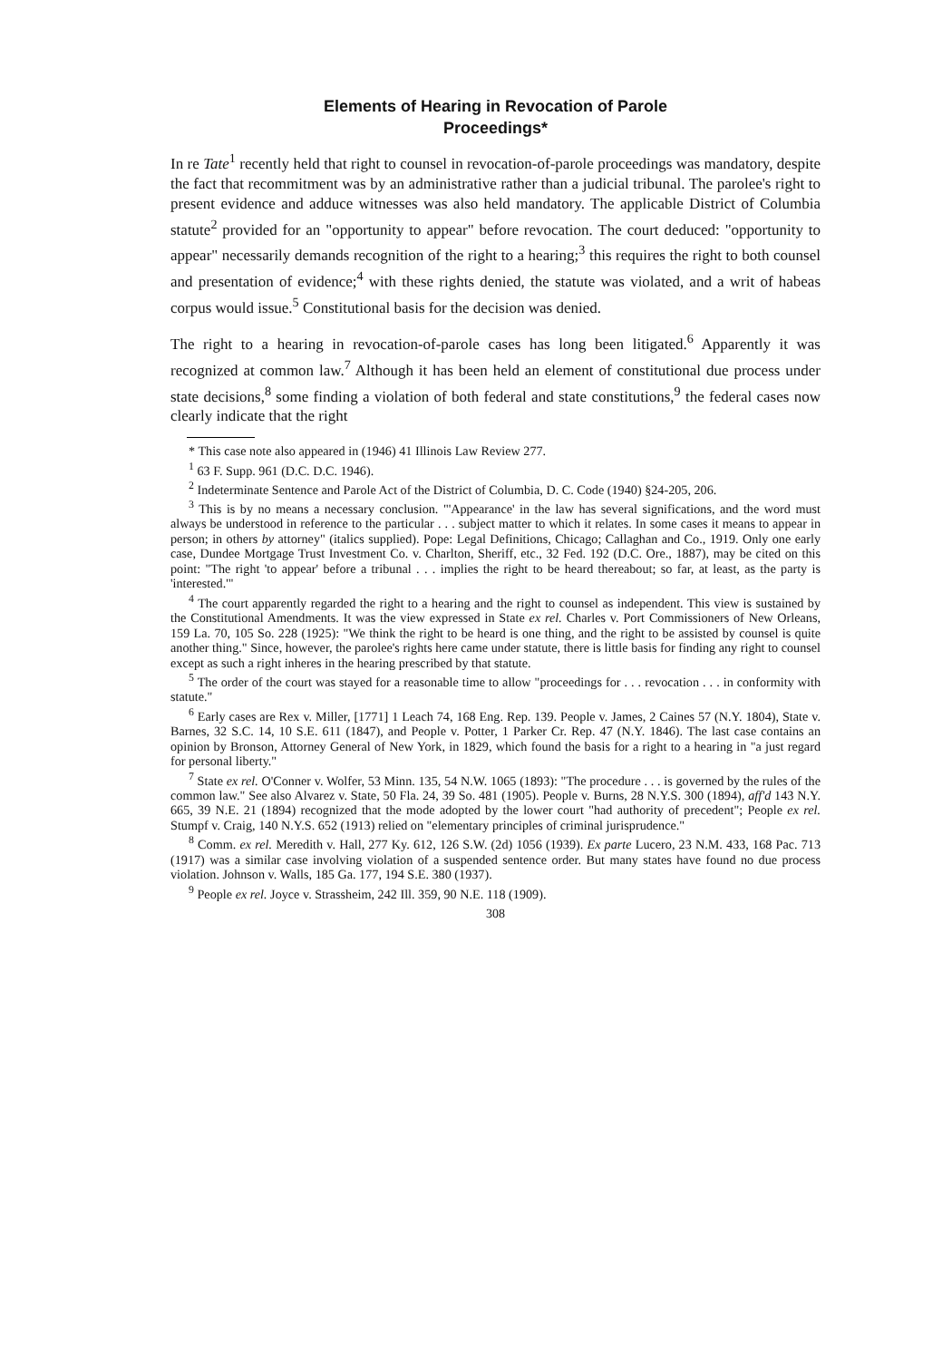Elements of Hearing in Revocation of Parole
Proceedings*
In re Tate<sup>1</sup> recently held that right to counsel in revocation-of-parole proceedings was mandatory, despite the fact that recommitment was by an administrative rather than a judicial tribunal. The parolee's right to present evidence and adduce witnesses was also held mandatory. The applicable District of Columbia statute<sup>2</sup> provided for an "opportunity to appear" before revocation. The court deduced: "opportunity to appear" necessarily demands recognition of the right to a hearing;<sup>3</sup> this requires the right to both counsel and presentation of evidence;<sup>4</sup> with these rights denied, the statute was violated, and a writ of habeas corpus would issue.<sup>5</sup> Constitutional basis for the decision was denied.
The right to a hearing in revocation-of-parole cases has long been litigated.<sup>6</sup> Apparently it was recognized at common law.<sup>7</sup> Although it has been held an element of constitutional due process under state decisions,<sup>8</sup> some finding a violation of both federal and state constitutions,<sup>9</sup> the federal cases now clearly indicate that the right
* This case note also appeared in (1946) 41 Illinois Law Review 277.
<sup>1</sup> 63 F. Supp. 961 (D.C. D.C. 1946).
<sup>2</sup> Indeterminate Sentence and Parole Act of the District of Columbia, D. C. Code (1940) §24-205, 206.
<sup>3</sup> This is by no means a necessary conclusion. "'Appearance' in the law has several significations, and the word must always be understood in reference to the particular . . . subject matter to which it relates. In some cases it means to appear in person; in others by attorney" (italics supplied). Pope: Legal Definitions, Chicago; Callaghan and Co., 1919. Only one early case, Dundee Mortgage Trust Investment Co. v. Charlton, Sheriff, etc., 32 Fed. 192 (D.C. Ore., 1887), may be cited on this point: "The right 'to appear' before a tribunal . . . implies the right to be heard thereabout; so far, at least, as the party is 'interested.'"
<sup>4</sup> The court apparently regarded the right to a hearing and the right to counsel as independent. This view is sustained by the Constitutional Amendments. It was the view expressed in State ex rel. Charles v. Port Commissioners of New Orleans, 159 La. 70, 105 So. 228 (1925): "We think the right to be heard is one thing, and the right to be assisted by counsel is quite another thing." Since, however, the parolee's rights here came under statute, there is little basis for finding any right to counsel except as such a right inheres in the hearing prescribed by that statute.
<sup>5</sup> The order of the court was stayed for a reasonable time to allow "proceedings for . . . revocation . . . in conformity with statute."
<sup>6</sup> Early cases are Rex v. Miller, [1771] 1 Leach 74, 168 Eng. Rep. 139. People v. James, 2 Caines 57 (N.Y. 1804), State v. Barnes, 32 S.C. 14, 10 S.E. 611 (1847), and People v. Potter, 1 Parker Cr. Rep. 47 (N.Y. 1846). The last case contains an opinion by Bronson, Attorney General of New York, in 1829, which found the basis for a right to a hearing in "a just regard for personal liberty."
<sup>7</sup> State ex rel. O'Conner v. Wolfer, 53 Minn. 135, 54 N.W. 1065 (1893): "The procedure . . . is governed by the rules of the common law." See also Alvarez v. State, 50 Fla. 24, 39 So. 481 (1905). People v. Burns, 28 N.Y.S. 300 (1894), aff'd 143 N.Y. 665, 39 N.E. 21 (1894) recognized that the mode adopted by the lower court "had authority of precedent"; People ex rel. Stumpf v. Craig, 140 N.Y.S. 652 (1913) relied on "elementary principles of criminal jurisprudence."
<sup>8</sup> Comm. ex rel. Meredith v. Hall, 277 Ky. 612, 126 S.W. (2d) 1056 (1939). Ex parte Lucero, 23 N.M. 433, 168 Pac. 713 (1917) was a similar case involving violation of a suspended sentence order. But many states have found no due process violation. Johnson v. Walls, 185 Ga. 177, 194 S.E. 380 (1937).
<sup>9</sup> People ex rel. Joyce v. Strassheim, 242 Ill. 359, 90 N.E. 118 (1909).
308